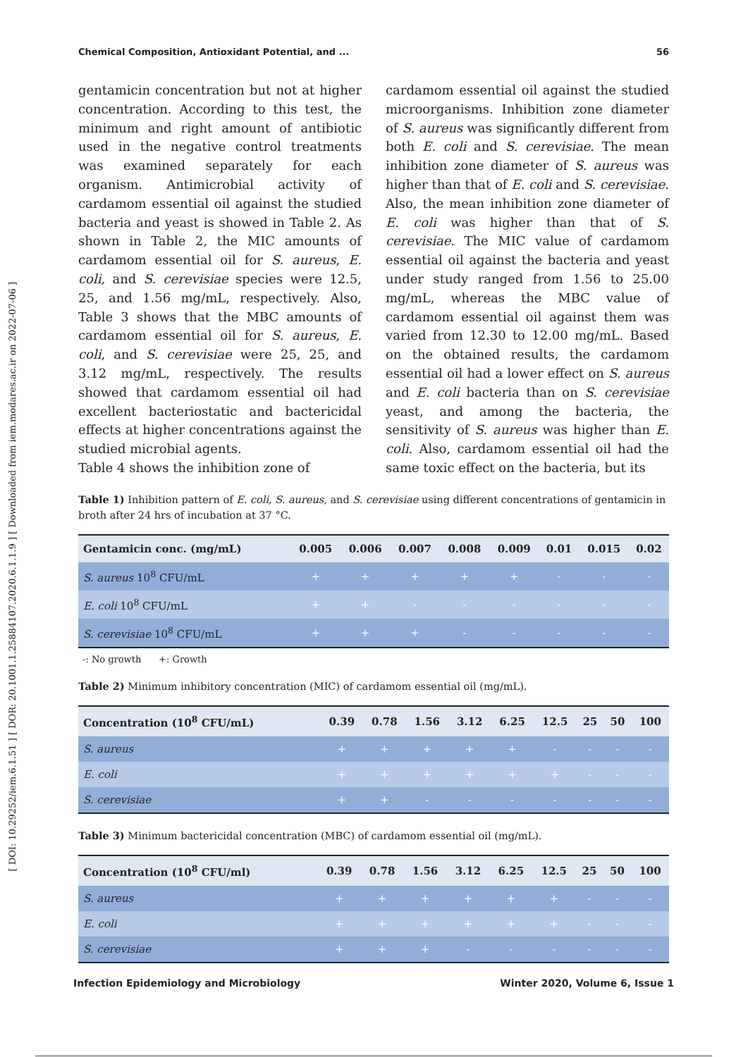[ DOI: 10.29252/iem.6.1.51 ] [ DOR: 20.1001.1.25884107.2020.6.1.1.9 ] [ Downloaded from iem.modares.ac.ir on 2022-07-06 ]
Chemical Composition, Antioxidant Potential, and ... 56
gentamicin concentration but not at higher concentration. According to this test, the minimum and right amount of antibiotic used in the negative control treatments was examined separately for each organism. Antimicrobial activity of cardamom essential oil against the studied bacteria and yeast is showed in Table 2. As shown in Table 2, the MIC amounts of cardamom essential oil for S. aureus, E. coli, and S. cerevisiae species were 12.5, 25, and 1.56 mg/mL, respectively. Also, Table 3 shows that the MBC amounts of cardamom essential oil for S. aureus, E. coli, and S. cerevisiae were 25, 25, and 3.12 mg/mL, respectively. The results showed that cardamom essential oil had excellent bacteriostatic and bactericidal effects at higher concentrations against the studied microbial agents.
Table 4 shows the inhibition zone of
cardamom essential oil against the studied microorganisms. Inhibition zone diameter of S. aureus was significantly different from both E. coli and S. cerevisiae. The mean inhibition zone diameter of S. aureus was higher than that of E. coli and S. cerevisiae. Also, the mean inhibition zone diameter of E. coli was higher than that of S. cerevisiae. The MIC value of cardamom essential oil against the bacteria and yeast under study ranged from 1.56 to 25.00 mg/mL, whereas the MBC value of cardamom essential oil against them was varied from 12.30 to 12.00 mg/mL. Based on the obtained results, the cardamom essential oil had a lower effect on S. aureus and E. coli bacteria than on S. cerevisiae yeast, and among the bacteria, the sensitivity of S. aureus was higher than E. coli. Also, cardamom essential oil had the same toxic effect on the bacteria, but its
Table 1) Inhibition pattern of E. coli, S. aureus, and S. cerevisiae using different concentrations of gentamicin in broth after 24 hrs of incubation at 37 °C.
| Gentamicin conc. (mg/mL) | 0.005 | 0.006 | 0.007 | 0.008 | 0.009 | 0.01 | 0.015 | 0.02 |
| --- | --- | --- | --- | --- | --- | --- | --- | --- |
| S. aureus 10<sup>8</sup> CFU/mL | + | + | + | + | + | - | - | - |
| E. coli 10<sup>8</sup> CFU/mL | + | + | - | - | - | - | - | - |
| S. cerevisiae 10<sup>8</sup> CFU/mL | + | + | + | - | - | - | - | - |
-: No growth +: Growth
Table 2) Minimum inhibitory concentration (MIC) of cardamom essential oil (mg/mL).
| Concentration (10<sup>8</sup> CFU/mL) | 0.39 | 0.78 | 1.56 | 3.12 | 6.25 | 12.5 | 25 | 50 | 100 |
| --- | --- | --- | --- | --- | --- | --- | --- | --- | --- |
| S. aureus | + | + | + | + | + | - | - | - | - |
| E. coli | + | + | + | + | + | + | - | - | - |
| S. cerevisiae | + | + | - | - | - | - | - | - | - |
Table 3) Minimum bactericidal concentration (MBC) of cardamom essential oil (mg/mL).
| Concentration (10<sup>8</sup> CFU/ml) | 0.39 | 0.78 | 1.56 | 3.12 | 6.25 | 12.5 | 25 | 50 | 100 |
| --- | --- | --- | --- | --- | --- | --- | --- | --- | --- |
| S. aureus | + | + | + | + | + | + | - | - | - |
| E. coli | + | + | + | + | + | + | - | - | - |
| S. cerevisiae | + | + | + | - | - | - | - | - | - |
Infection Epidemiology and Microbiology Winter 2020, Volume 6, Issue 1